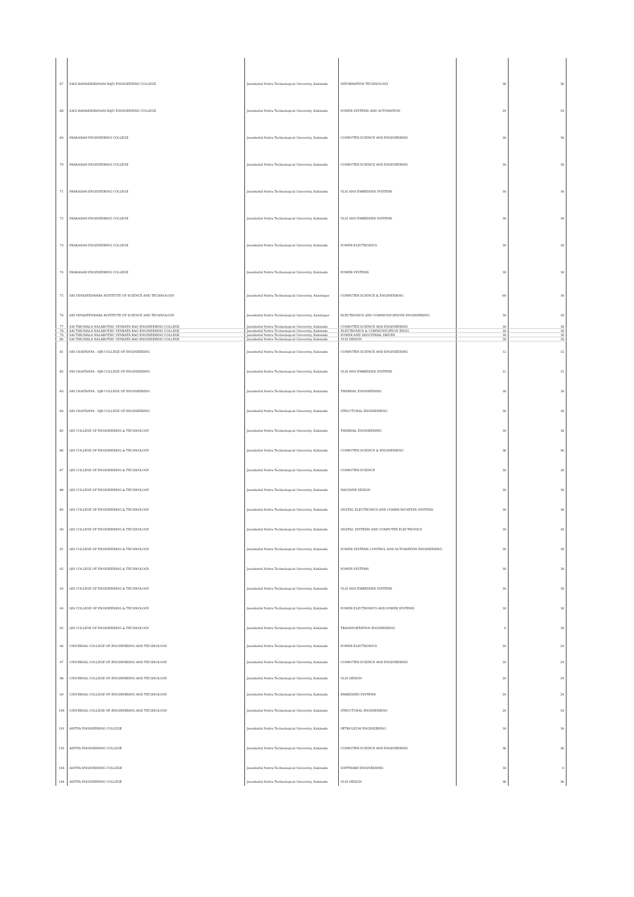| 67 | SAGI RAMAKRISHNAM RAJU ENGINEERING COLLEGE | Jawaharlal Nehru Technological University, Kakinada | INFORMATION TECHNOLOGY | 36 | 36 |
| 68 | SAGI RAMAKRISHNAM RAJU ENGINEERING COLLEGE | Jawaharlal Nehru Technological University, Kakinada | POWER SYSTEMS AND AUTOMATION | 24 | 24 |
| 69 | PRAKASAM ENGINEERING COLLEGE | Jawaharlal Nehru Technological University, Kakinada | COMPUTER SCIENCE AND ENGINEERING | 18 | 18 |
| 70 | PRAKASAM ENGINEERING COLLEGE | Jawaharlal Nehru Technological University, Kakinada | COMPUTER SCIENCE AND ENGINEERING | 18 | 18 |
| 71 | PRAKASAM ENGINEERING COLLEGE | Jawaharlal Nehru Technological University, Kakinada | VLSI AND EMBEDDED SYSTEMS | 18 | 18 |
| 72 | PRAKASAM ENGINEERING COLLEGE | Jawaharlal Nehru Technological University, Kakinada | VLSI AND EMBEDDED SYSTEMS | 18 | 18 |
| 73 | PRAKASAM ENGINEERING COLLEGE | Jawaharlal Nehru Technological University, Kakinada | POWER ELECTRONICS | 18 | 18 |
| 74 | PRAKASAM ENGINEERING COLLEGE | Jawaharlal Nehru Technological University, Kakinada | POWER SYSTEMS | 18 | 18 |
| 75 | SRI VENKATESWARA INSTITUTE OF SCIENCE AND TECHNOLOGY | Jawaharlal Nehru Technological University, Anantapur | COMPUTER SCIENCE & ENGINEERING | 60 | 18 |
| 76 | SRI VENKATESWARA INSTITUTE OF SCIENCE AND TECHNOLOGY | Jawaharlal Nehru Technological University, Anantapur | ELECTRONICS AND COMMUNICATIONS ENGINEERING | 18 | 18 |
| 77 | SAI TIRUMALA NALABOTHU VENKATA RAO ENGINEERING COLLEGE | Jawaharlal Nehru Technological University, Kakinada | COMPUTER SCIENCE AND ENGINEERING | 18 | 18 |
| 78 | SAI TIRUMALA NALABOTHU VENKATA RAO ENGINEERING COLLEGE | Jawaharlal Nehru Technological University, Kakinada | ELECTRONICS & COMMUNICATION ENGG | 18 | 18 |
| 79 | SAI TIRUMALA NALABOTHU VENKATA RAO ENGINEERING COLLEGE | Jawaharlal Nehru Technological University, Kakinada | POWER AND INDUSTRIAL DRIVES | 18 | 18 |
| 80 | SAI TIRUMALA NALABOTHU VENKATA RAO ENGINEERING COLLEGE | Jawaharlal Nehru Technological University, Kakinada | VLSI DESIGN | 18 | 18 |
| 81 | SRI CHAITANYA - DJR COLLEGE OF ENGINEERING | Jawaharlal Nehru Technological University, Kakinada | COMPUTER SCIENCE AND ENGINEERING | 12 | 12 |
| 82 | SRI CHAITANYA - DJR COLLEGE OF ENGINEERING | Jawaharlal Nehru Technological University, Kakinada | VLSI AND EMBEDDED SYSTEMS | 12 | 12 |
| 83 | SRI CHAITANYA - DJR COLLEGE OF ENGINEERING | Jawaharlal Nehru Technological University, Kakinada | THERMAL ENGINEERING | 18 | 18 |
| 84 | SRI CHAITANYA - DJR COLLEGE OF ENGINEERING | Jawaharlal Nehru Technological University, Kakinada | STRUCTURAL ENGINEERING | 18 | 18 |
| 85 | QIS COLLEGE OF ENGINEERING & TECHNOLOGY | Jawaharlal Nehru Technological University, Kakinada | THERMAL ENGINEERING | 18 | 18 |
| 86 | QIS COLLEGE OF ENGINEERING & TECHNOLOGY | Jawaharlal Nehru Technological University, Kakinada | COMPUTER SCIENCE & ENGINEERING | 36 | 36 |
| 87 | QIS COLLEGE OF ENGINEERING & TECHNOLOGY | Jawaharlal Nehru Technological University, Kakinada | COMPUTER SCIENCE | 18 | 18 |
| 88 | QIS COLLEGE OF ENGINEERING & TECHNOLOGY | Jawaharlal Nehru Technological University, Kakinada | MACHINE DESIGN | 18 | 18 |
| 89 | QIS COLLEGE OF ENGINEERING & TECHNOLOGY | Jawaharlal Nehru Technological University, Kakinada | DIGITAL ELECTRONICS AND COMMUNICATION SYSTEMS | 18 | 18 |
| 90 | QIS COLLEGE OF ENGINEERING & TECHNOLOGY | Jawaharlal Nehru Technological University, Kakinada | DIGITAL SYSTEMS AND COMPUTER ELECTRONICS | 18 | 18 |
| 91 | QIS COLLEGE OF ENGINEERING & TECHNOLOGY | Jawaharlal Nehru Technological University, Kakinada | POWER SYSTEMS CONTROL AND AUTOMATION ENGINEERING | 18 | 18 |
| 92 | QIS COLLEGE OF ENGINEERING & TECHNOLOGY | Jawaharlal Nehru Technological University, Kakinada | POWER SYSTEMS | 18 | 18 |
| 93 | QIS COLLEGE OF ENGINEERING & TECHNOLOGY | Jawaharlal Nehru Technological University, Kakinada | VLSI AND EMBEDDED SYSTEMS | 18 | 18 |
| 94 | QIS COLLEGE OF ENGINEERING & TECHNOLOGY | Jawaharlal Nehru Technological University, Kakinada | POWER ELECTRONICS AND POWER SYSTEMS | 18 | 18 |
| 95 | QIS COLLEGE OF ENGINEERING & TECHNOLOGY | Jawaharlal Nehru Technological University, Kakinada | TRANSPORTATION ENGINEERING | 0 | 18 |
| 96 | UNIVERSAL COLLEGE OF ENGINEERING AND TECHNOLOGY | Jawaharlal Nehru Technological University, Kakinada | POWER ELECTRONICS | 24 | 24 |
| 97 | UNIVERSAL COLLEGE OF ENGINEERING AND TECHNOLOGY | Jawaharlal Nehru Technological University, Kakinada | COMPUTER SCIENCE AND ENGINEERING | 24 | 24 |
| 98 | UNIVERSAL COLLEGE OF ENGINEERING AND TECHNOLOGY | Jawaharlal Nehru Technological University, Kakinada | VLSI DESIGN | 24 | 24 |
| 99 | UNIVERSAL COLLEGE OF ENGINEERING AND TECHNOLOGY | Jawaharlal Nehru Technological University, Kakinada | EMBEDDED SYSTEMS | 24 | 24 |
| 100 | UNIVERSAL COLLEGE OF ENGINEERING AND TECHNOLOGY | Jawaharlal Nehru Technological University, Kakinada | STRUCTURAL ENGINEERING | 24 | 24 |
| 101 | ADITYA ENGINEERING COLLEGE | Jawaharlal Nehru Technological University, Kakinada | PETROLEUM ENGINEERING | 18 | 18 |
| 102 | ADITYA ENGINEERING COLLEGE | Jawaharlal Nehru Technological University, Kakinada | COMPUTER SCIENCE AND ENGINEERING | 36 | 36 |
| 103 | ADITYA ENGINEERING COLLEGE | Jawaharlal Nehru Technological University, Kakinada | SOFTWARE ENGINEERING | 18 | 9 |
| 104 | ADITYA ENGINEERING COLLEGE | Jawaharlal Nehru Technological University, Kakinada | VLSI DESIGN | 36 | 36 |